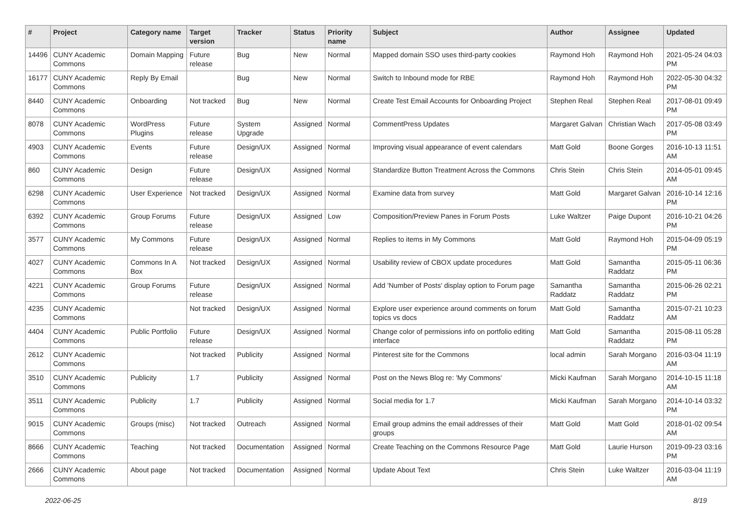| # | Project | Category name | Target version | Tracker | Status | Priority name | Subject | Author | Assignee | Updated |
| --- | --- | --- | --- | --- | --- | --- | --- | --- | --- | --- |
| 14496 | CUNY Academic Commons | Domain Mapping | Future release | Bug | New | Normal | Mapped domain SSO uses third-party cookies | Raymond Hoh | Raymond Hoh | 2021-05-24 04:03 PM |
| 16177 | CUNY Academic Commons | Reply By Email | | Bug | New | Normal | Switch to Inbound mode for RBE | Raymond Hoh | Raymond Hoh | 2022-05-30 04:32 PM |
| 8440 | CUNY Academic Commons | Onboarding | Not tracked | Bug | New | Normal | Create Test Email Accounts for Onboarding Project | Stephen Real | Stephen Real | 2017-08-01 09:49 PM |
| 8078 | CUNY Academic Commons | WordPress Plugins | Future release | System Upgrade | Assigned | Normal | CommentPress Updates | Margaret Galvan | Christian Wach | 2017-05-08 03:49 PM |
| 4903 | CUNY Academic Commons | Events | Future release | Design/UX | Assigned | Normal | Improving visual appearance of event calendars | Matt Gold | Boone Gorges | 2016-10-13 11:51 AM |
| 860 | CUNY Academic Commons | Design | Future release | Design/UX | Assigned | Normal | Standardize Button Treatment Across the Commons | Chris Stein | Chris Stein | 2014-05-01 09:45 AM |
| 6298 | CUNY Academic Commons | User Experience | Not tracked | Design/UX | Assigned | Normal | Examine data from survey | Matt Gold | Margaret Galvan | 2016-10-14 12:16 PM |
| 6392 | CUNY Academic Commons | Group Forums | Future release | Design/UX | Assigned | Low | Composition/Preview Panes in Forum Posts | Luke Waltzer | Paige Dupont | 2016-10-21 04:26 PM |
| 3577 | CUNY Academic Commons | My Commons | Future release | Design/UX | Assigned | Normal | Replies to items in My Commons | Matt Gold | Raymond Hoh | 2015-04-09 05:19 PM |
| 4027 | CUNY Academic Commons | Commons In A Box | Not tracked | Design/UX | Assigned | Normal | Usability review of CBOX update procedures | Matt Gold | Samantha Raddatz | 2015-05-11 06:36 PM |
| 4221 | CUNY Academic Commons | Group Forums | Future release | Design/UX | Assigned | Normal | Add 'Number of Posts' display option to Forum page | Samantha Raddatz | Samantha Raddatz | 2015-06-26 02:21 PM |
| 4235 | CUNY Academic Commons | | Not tracked | Design/UX | Assigned | Normal | Explore user experience around comments on forum topics vs docs | Matt Gold | Samantha Raddatz | 2015-07-21 10:23 AM |
| 4404 | CUNY Academic Commons | Public Portfolio | Future release | Design/UX | Assigned | Normal | Change color of permissions info on portfolio editing interface | Matt Gold | Samantha Raddatz | 2015-08-11 05:28 PM |
| 2612 | CUNY Academic Commons | | Not tracked | Publicity | Assigned | Normal | Pinterest site for the Commons | local admin | Sarah Morgano | 2016-03-04 11:19 AM |
| 3510 | CUNY Academic Commons | Publicity | 1.7 | Publicity | Assigned | Normal | Post on the News Blog re: 'My Commons' | Micki Kaufman | Sarah Morgano | 2014-10-15 11:18 AM |
| 3511 | CUNY Academic Commons | Publicity | 1.7 | Publicity | Assigned | Normal | Social media for 1.7 | Micki Kaufman | Sarah Morgano | 2014-10-14 03:32 PM |
| 9015 | CUNY Academic Commons | Groups (misc) | Not tracked | Outreach | Assigned | Normal | Email group admins the email addresses of their groups | Matt Gold | Matt Gold | 2018-01-02 09:54 AM |
| 8666 | CUNY Academic Commons | Teaching | Not tracked | Documentation | Assigned | Normal | Create Teaching on the Commons Resource Page | Matt Gold | Laurie Hurson | 2019-09-23 03:16 PM |
| 2666 | CUNY Academic Commons | About page | Not tracked | Documentation | Assigned | Normal | Update About Text | Chris Stein | Luke Waltzer | 2016-03-04 11:19 AM |
2022-06-25 8/19